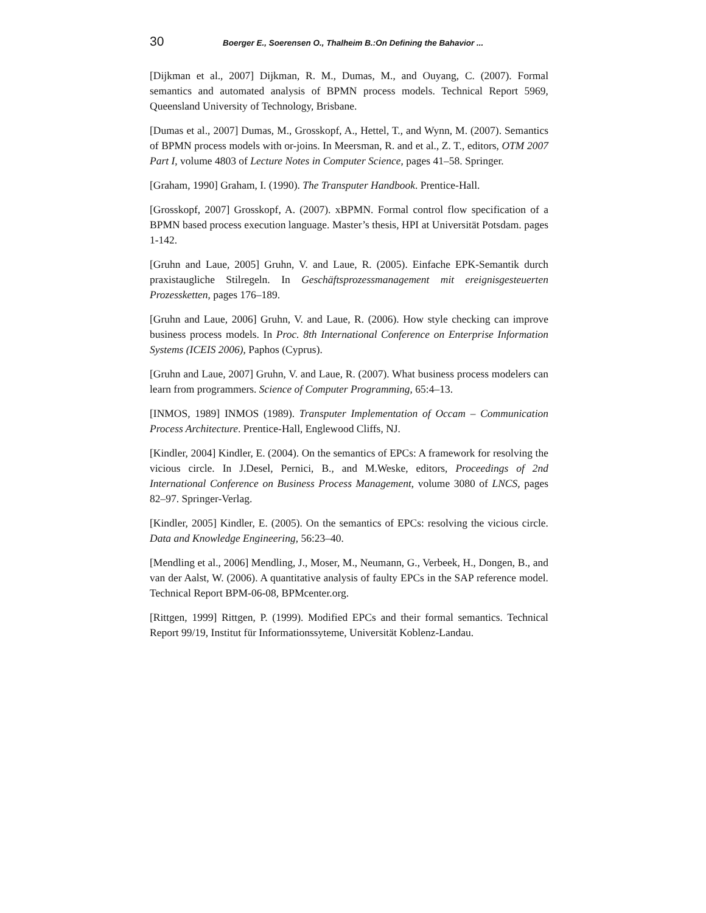30 Boerger E., Soerensen O., Thalheim B.:On Defining the Bahavior ...
[Dijkman et al., 2007] Dijkman, R. M., Dumas, M., and Ouyang, C. (2007). Formal semantics and automated analysis of BPMN process models. Technical Report 5969, Queensland University of Technology, Brisbane.
[Dumas et al., 2007] Dumas, M., Grosskopf, A., Hettel, T., and Wynn, M. (2007). Semantics of BPMN process models with or-joins. In Meersman, R. and et al., Z. T., editors, OTM 2007 Part I, volume 4803 of Lecture Notes in Computer Science, pages 41–58. Springer.
[Graham, 1990] Graham, I. (1990). The Transputer Handbook. Prentice-Hall.
[Grosskopf, 2007] Grosskopf, A. (2007). xBPMN. Formal control flow specification of a BPMN based process execution language. Master’s thesis, HPI at Universität Potsdam. pages 1-142.
[Gruhn and Laue, 2005] Gruhn, V. and Laue, R. (2005). Einfache EPK-Semantik durch praxistaugliche Stilregeln. In Geschäftsprozessmanagement mit ereignisgesteuerten Prozessketten, pages 176–189.
[Gruhn and Laue, 2006] Gruhn, V. and Laue, R. (2006). How style checking can improve business process models. In Proc. 8th International Conference on Enterprise Information Systems (ICEIS 2006), Paphos (Cyprus).
[Gruhn and Laue, 2007] Gruhn, V. and Laue, R. (2007). What business process modelers can learn from programmers. Science of Computer Programming, 65:4–13.
[INMOS, 1989] INMOS (1989). Transputer Implementation of Occam – Communication Process Architecture. Prentice-Hall, Englewood Cliffs, NJ.
[Kindler, 2004] Kindler, E. (2004). On the semantics of EPCs: A framework for resolving the vicious circle. In J.Desel, Pernici, B., and M.Weske, editors, Proceedings of 2nd International Conference on Business Process Management, volume 3080 of LNCS, pages 82–97. Springer-Verlag.
[Kindler, 2005] Kindler, E. (2005). On the semantics of EPCs: resolving the vicious circle. Data and Knowledge Engineering, 56:23–40.
[Mendling et al., 2006] Mendling, J., Moser, M., Neumann, G., Verbeek, H., Dongen, B., and van der Aalst, W. (2006). A quantitative analysis of faulty EPCs in the SAP reference model. Technical Report BPM-06-08, BPMcenter.org.
[Rittgen, 1999] Rittgen, P. (1999). Modified EPCs and their formal semantics. Technical Report 99/19, Institut für Informationssyteme, Universität Koblenz-Landau.